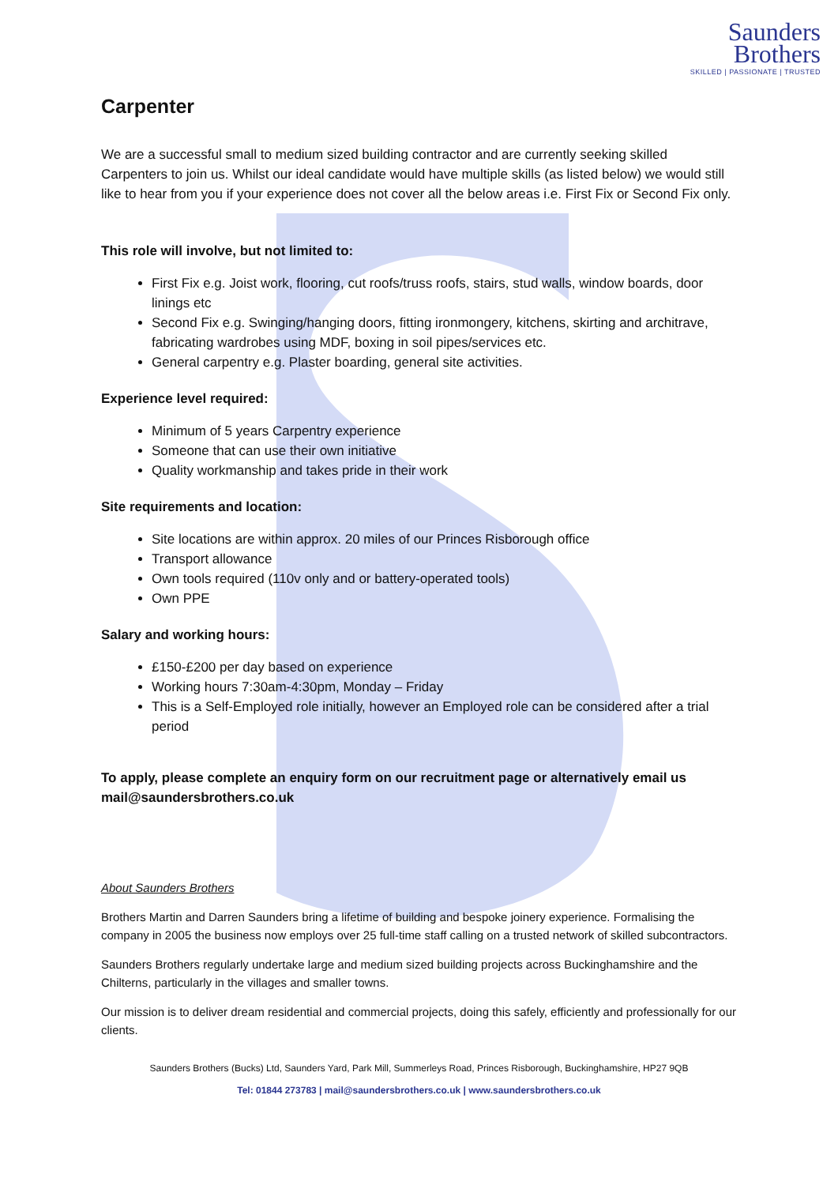Saunders
Brothers
SKILLED | PASSIONATE | TRUSTED
Carpenter
We are a successful small to medium sized building contractor and are currently seeking skilled Carpenters to join us. Whilst our ideal candidate would have multiple skills (as listed below) we would still like to hear from you if your experience does not cover all the below areas i.e. First Fix or Second Fix only.
This role will involve, but not limited to:
First Fix e.g. Joist work, flooring, cut roofs/truss roofs, stairs, stud walls, window boards, door linings etc
Second Fix e.g. Swinging/hanging doors, fitting ironmongery, kitchens, skirting and architrave, fabricating wardrobes using MDF, boxing in soil pipes/services etc.
General carpentry e.g. Plaster boarding, general site activities.
Experience level required:
Minimum of 5 years Carpentry experience
Someone that can use their own initiative
Quality workmanship and takes pride in their work
Site requirements and location:
Site locations are within approx. 20 miles of our Princes Risborough office
Transport allowance
Own tools required (110v only and or battery-operated tools)
Own PPE
Salary and working hours:
£150-£200 per day based on experience
Working hours 7:30am-4:30pm, Monday – Friday
This is a Self-Employed role initially, however an Employed role can be considered after a trial period
To apply, please complete an enquiry form on our recruitment page or alternatively email us mail@saundersbrothers.co.uk
About Saunders Brothers
Brothers Martin and Darren Saunders bring a lifetime of building and bespoke joinery experience. Formalising the company in 2005 the business now employs over 25 full-time staff calling on a trusted network of skilled subcontractors.
Saunders Brothers regularly undertake large and medium sized building projects across Buckinghamshire and the Chilterns, particularly in the villages and smaller towns.
Our mission is to deliver dream residential and commercial projects, doing this safely, efficiently and professionally for our clients.
Saunders Brothers (Bucks) Ltd, Saunders Yard, Park Mill, Summerleys Road, Princes Risborough, Buckinghamshire, HP27 9QB
Tel: 01844 273783 | mail@saundersbrothers.co.uk | www.saundersbrothers.co.uk